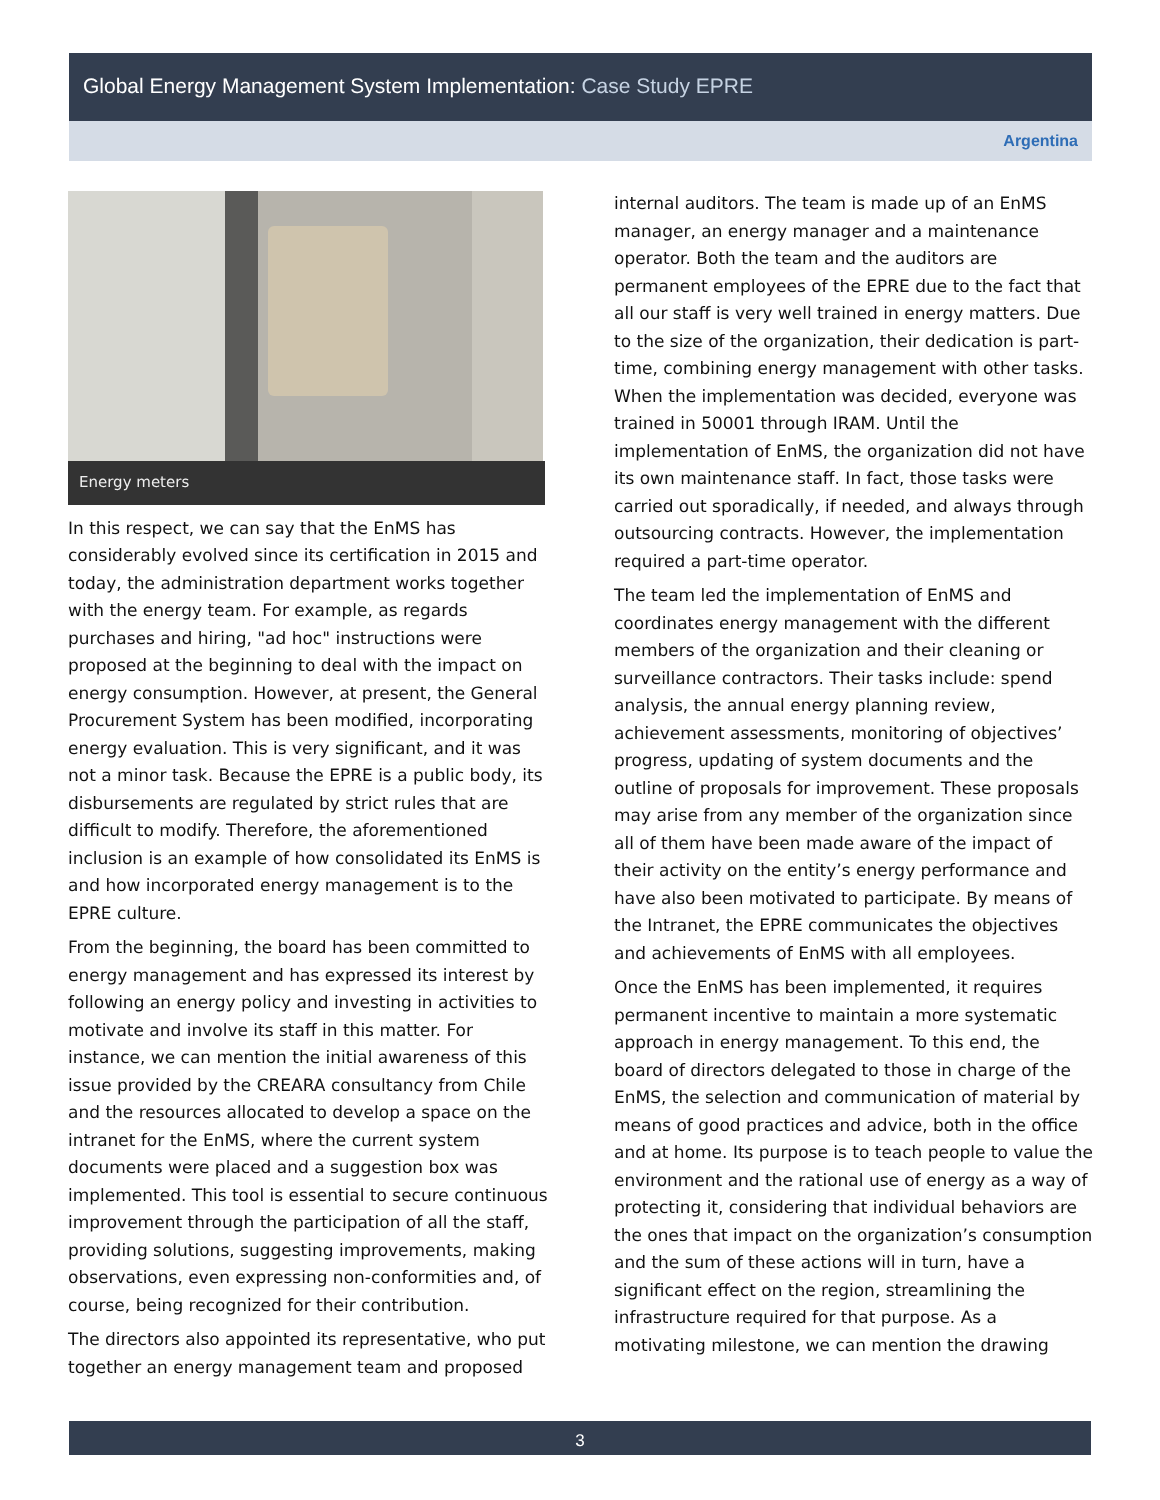Global Energy Management System Implementation: Case Study EPRE
Argentina
Energy meters
In this respect, we can say that the EnMS has considerably evolved since its certification in 2015 and today, the administration department works together with the energy team. For example, as regards purchases and hiring, "ad hoc" instructions were proposed at the beginning to deal with the impact on energy consumption. However, at present, the General Procurement System has been modified, incorporating energy evaluation. This is very significant, and it was not a minor task. Because the EPRE is a public body, its disbursements are regulated by strict rules that are difficult to modify. Therefore, the aforementioned inclusion is an example of how consolidated its EnMS is and how incorporated energy management is to the EPRE culture.
From the beginning, the board has been committed to energy management and has expressed its interest by following an energy policy and investing in activities to motivate and involve its staff in this matter. For instance, we can mention the initial awareness of this issue provided by the CREARA consultancy from Chile and the resources allocated to develop a space on the intranet for the EnMS, where the current system documents were placed and a suggestion box was implemented. This tool is essential to secure continuous improvement through the participation of all the staff, providing solutions, suggesting improvements, making observations, even expressing non-conformities and, of course, being recognized for their contribution.
The directors also appointed its representative, who put together an energy management team and proposed
internal auditors. The team is made up of an EnMS manager, an energy manager and a maintenance operator. Both the team and the auditors are permanent employees of the EPRE due to the fact that all our staff is very well trained in energy matters. Due to the size of the organization, their dedication is part-time, combining energy management with other tasks. When the implementation was decided, everyone was trained in 50001 through IRAM. Until the implementation of EnMS, the organization did not have its own maintenance staff. In fact, those tasks were carried out sporadically, if needed, and always through outsourcing contracts. However, the implementation required a part-time operator.
The team led the implementation of EnMS and coordinates energy management with the different members of the organization and their cleaning or surveillance contractors. Their tasks include: spend analysis, the annual energy planning review, achievement assessments, monitoring of objectives’ progress, updating of system documents and the outline of proposals for improvement. These proposals may arise from any member of the organization since all of them have been made aware of the impact of their activity on the entity’s energy performance and have also been motivated to participate. By means of the Intranet, the EPRE communicates the objectives and achievements of EnMS with all employees.
Once the EnMS has been implemented, it requires permanent incentive to maintain a more systematic approach in energy management. To this end, the board of directors delegated to those in charge of the EnMS, the selection and communication of material by means of good practices and advice, both in the office and at home. Its purpose is to teach people to value the environment and the rational use of energy as a way of protecting it, considering that individual behaviors are the ones that impact on the organization’s consumption and the sum of these actions will in turn, have a significant effect on the region, streamlining the infrastructure required for that purpose. As a motivating milestone, we can mention the drawing
3